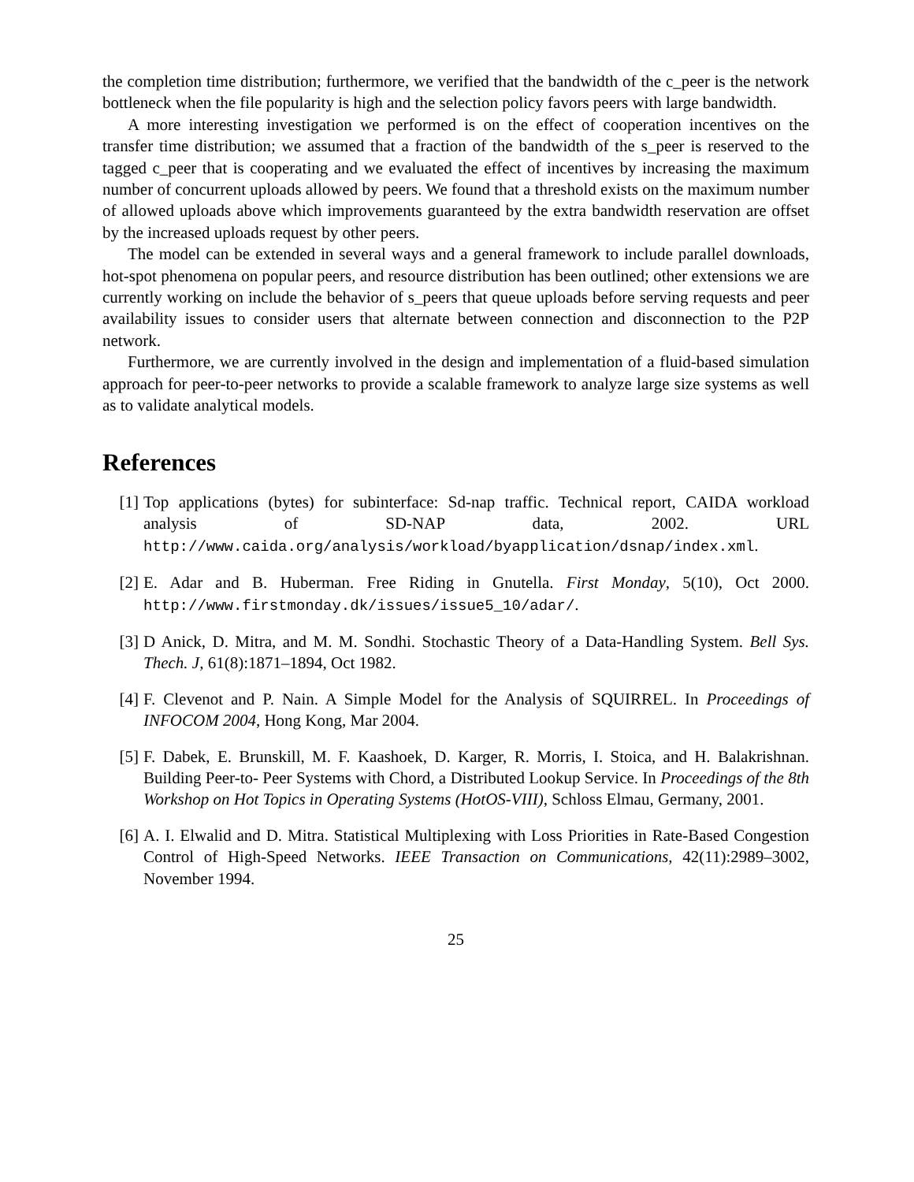the completion time distribution; furthermore, we verified that the bandwidth of the c_peer is the network bottleneck when the file popularity is high and the selection policy favors peers with large bandwidth.
A more interesting investigation we performed is on the effect of cooperation incentives on the transfer time distribution; we assumed that a fraction of the bandwidth of the s_peer is reserved to the tagged c_peer that is cooperating and we evaluated the effect of incentives by increasing the maximum number of concurrent uploads allowed by peers. We found that a threshold exists on the maximum number of allowed uploads above which improvements guaranteed by the extra bandwidth reservation are offset by the increased uploads request by other peers.
The model can be extended in several ways and a general framework to include parallel downloads, hot-spot phenomena on popular peers, and resource distribution has been outlined; other extensions we are currently working on include the behavior of s_peers that queue uploads before serving requests and peer availability issues to consider users that alternate between connection and disconnection to the P2P network.
Furthermore, we are currently involved in the design and implementation of a fluid-based simulation approach for peer-to-peer networks to provide a scalable framework to analyze large size systems as well as to validate analytical models.
References
[1] Top applications (bytes) for subinterface: Sd-nap traffic. Technical report, CAIDA workload analysis of SD-NAP data, 2002. URL http://www.caida.org/analysis/workload/byapplication/dsnap/index.xml.
[2] E. Adar and B. Huberman. Free Riding in Gnutella. First Monday, 5(10), Oct 2000. http://www.firstmonday.dk/issues/issue5_10/adar/.
[3] D Anick, D. Mitra, and M. M. Sondhi. Stochastic Theory of a Data-Handling System. Bell Sys. Thech. J, 61(8):1871–1894, Oct 1982.
[4] F. Clevenot and P. Nain. A Simple Model for the Analysis of SQUIRREL. In Proceedings of INFOCOM 2004, Hong Kong, Mar 2004.
[5] F. Dabek, E. Brunskill, M. F. Kaashoek, D. Karger, R. Morris, I. Stoica, and H. Balakrishnan. Building Peer-to- Peer Systems with Chord, a Distributed Lookup Service. In Proceedings of the 8th Workshop on Hot Topics in Operating Systems (HotOS-VIII), Schloss Elmau, Germany, 2001.
[6] A. I. Elwalid and D. Mitra. Statistical Multiplexing with Loss Priorities in Rate-Based Congestion Control of High-Speed Networks. IEEE Transaction on Communications, 42(11):2989–3002, November 1994.
25